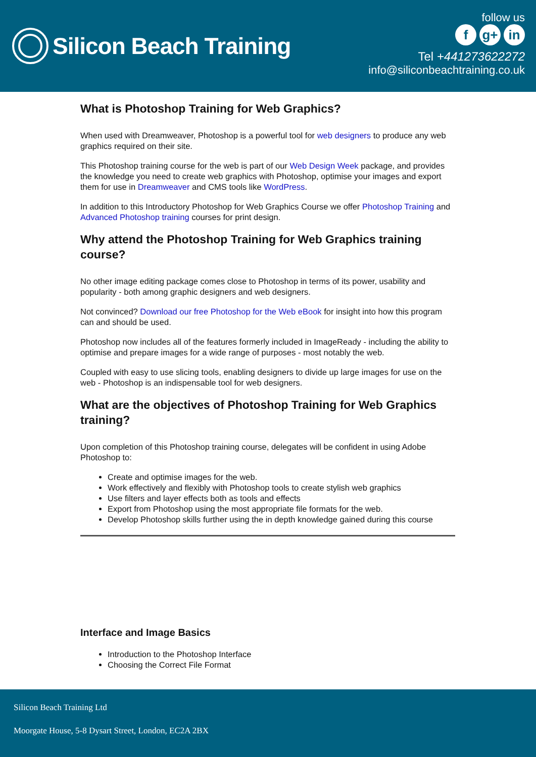Silicon Beach Training
follow us
fg+ in
Tel +441273622272
info@siliconbeachtraining.co.uk
What is Photoshop Training for Web Graphics?
When used with Dreamweaver, Photoshop is a powerful tool for web designers to produce any web graphics required on their site.
This Photoshop training course for the web is part of our Web Design Week package, and provides the knowledge you need to create web graphics with Photoshop, optimise your images and export them for use in Dreamweaver and CMS tools like WordPress.
In addition to this Introductory Photoshop for Web Graphics Course we offer Photoshop Training and Advanced Photoshop training courses for print design.
Why attend the Photoshop Training for Web Graphics training course?
No other image editing package comes close to Photoshop in terms of its power, usability and popularity - both among graphic designers and web designers.
Not convinced? Download our free Photoshop for the Web eBook for insight into how this program can and should be used.
Photoshop now includes all of the features formerly included in ImageReady - including the ability to optimise and prepare images for a wide range of purposes - most notably the web.
Coupled with easy to use slicing tools, enabling designers to divide up large images for use on the web - Photoshop is an indispensable tool for web designers.
What are the objectives of Photoshop Training for Web Graphics training?
Upon completion of this Photoshop training course, delegates will be confident in using Adobe Photoshop to:
Create and optimise images for the web.
Work effectively and flexibly with Photoshop tools to create stylish web graphics
Use filters and layer effects both as tools and effects
Export from Photoshop using the most appropriate file formats for the web.
Develop Photoshop skills further using the in depth knowledge gained during this course
Interface and Image Basics
Introduction to the Photoshop Interface
Choosing the Correct File Format
Silicon Beach Training Ltd
Moorgate House, 5-8 Dysart Street, London, EC2A 2BX